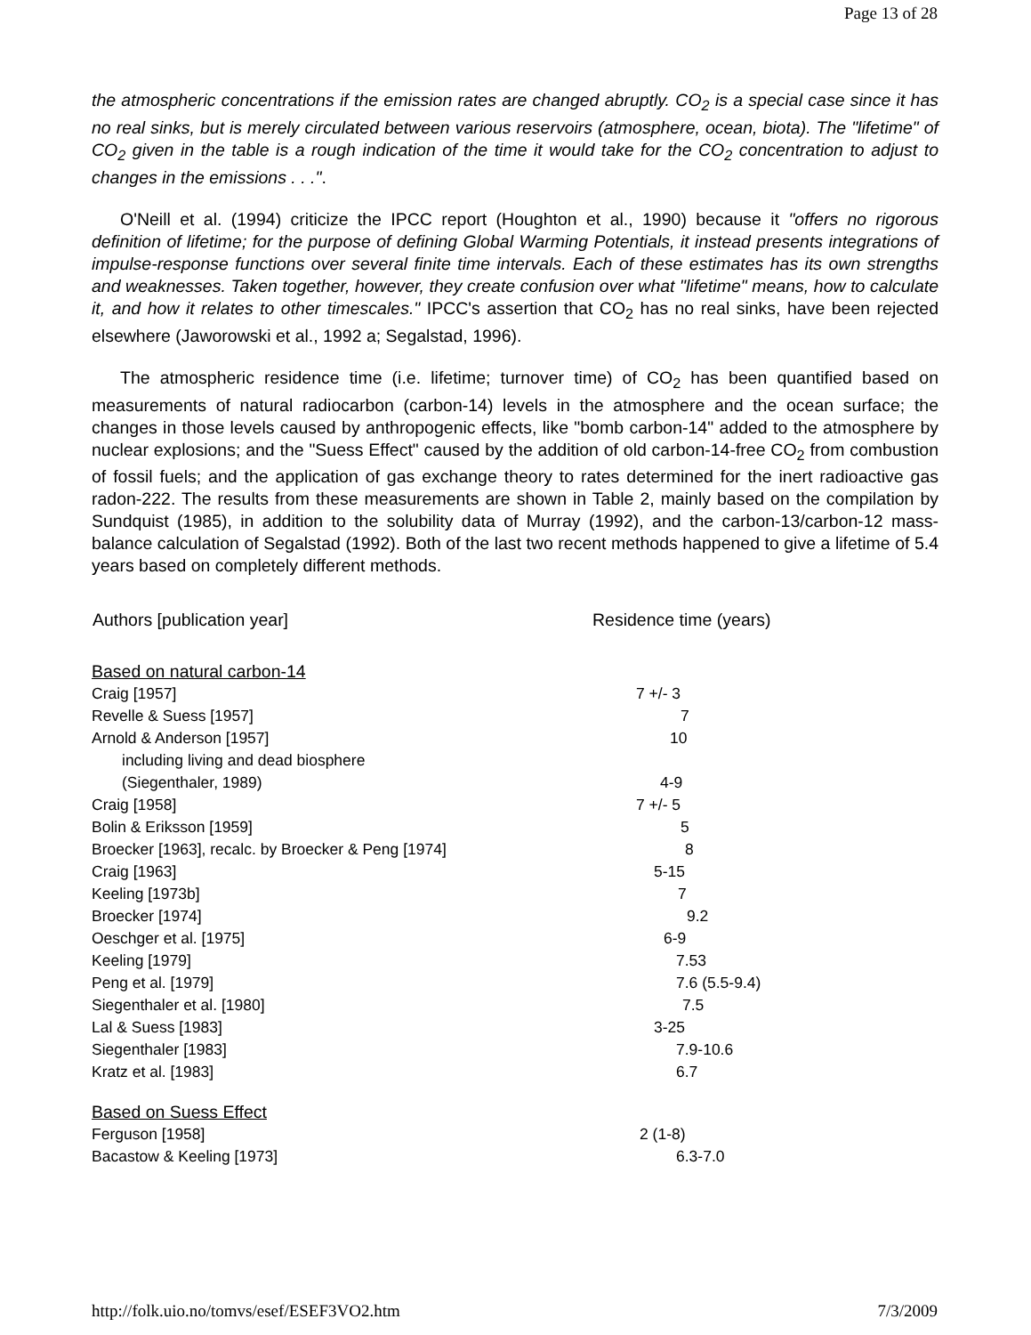Page 13 of 28
the atmospheric concentrations if the emission rates are changed abruptly. CO<sub>2</sub> is a special case since it has no real sinks, but is merely circulated between various reservoirs (atmosphere, ocean, biota). The "lifetime" of CO<sub>2</sub> given in the table is a rough indication of the time it would take for the CO<sub>2</sub> concentration to adjust to changes in the emissions . . .".
O'Neill et al. (1994) criticize the IPCC report (Houghton et al., 1990) because it "offers no rigorous definition of lifetime; for the purpose of defining Global Warming Potentials, it instead presents integrations of impulse-response functions over several finite time intervals. Each of these estimates has its own strengths and weaknesses. Taken together, however, they create confusion over what "lifetime" means, how to calculate it, and how it relates to other timescales." IPCC's assertion that CO<sub>2</sub> has no real sinks, have been rejected elsewhere (Jaworowski et al., 1992 a; Segalstad, 1996).
The atmospheric residence time (i.e. lifetime; turnover time) of CO<sub>2</sub> has been quantified based on measurements of natural radiocarbon (carbon-14) levels in the atmosphere and the ocean surface; the changes in those levels caused by anthropogenic effects, like "bomb carbon-14" added to the atmosphere by nuclear explosions; and the "Suess Effect" caused by the addition of old carbon-14-free CO<sub>2</sub> from combustion of fossil fuels; and the application of gas exchange theory to rates determined for the inert radioactive gas radon-222. The results from these measurements are shown in Table 2, mainly based on the compilation by Sundquist (1985), in addition to the solubility data of Murray (1992), and the carbon-13/carbon-12 mass-balance calculation of Segalstad (1992). Both of the last two recent methods happened to give a lifetime of 5.4 years based on completely different methods.
| Authors [publication year] | Residence time (years) |
| --- | --- |
| Based on natural carbon-14 | |
| Craig [1957] | 7 +/- 3 |
| Revelle & Suess [1957] | 7 |
| Arnold & Anderson [1957] | 10 |
| including living and dead biosphere | |
| (Siegenthaler, 1989) | 4-9 |
| Craig [1958] | 7 +/- 5 |
| Bolin & Eriksson [1959] | 5 |
| Broecker [1963], recalc. by Broecker & Peng [1974] | 8 |
| Craig [1963] | 5-15 |
| Keeling [1973b] | 7 |
| Broecker [1974] | 9.2 |
| Oeschger et al. [1975] | 6-9 |
| Keeling [1979] | 7.53 |
| Peng et al. [1979] | 7.6 (5.5-9.4) |
| Siegenthaler et al. [1980] | 7.5 |
| Lal & Suess [1983] | 3-25 |
| Siegenthaler [1983] | 7.9-10.6 |
| Kratz et al. [1983] | 6.7 |
| Based on Suess Effect | |
| Ferguson [1958] | 2 (1-8) |
| Bacastow & Keeling [1973] | 6.3-7.0 |
http://folk.uio.no/tomvs/esef/ESEF3VO2.htm 7/3/2009